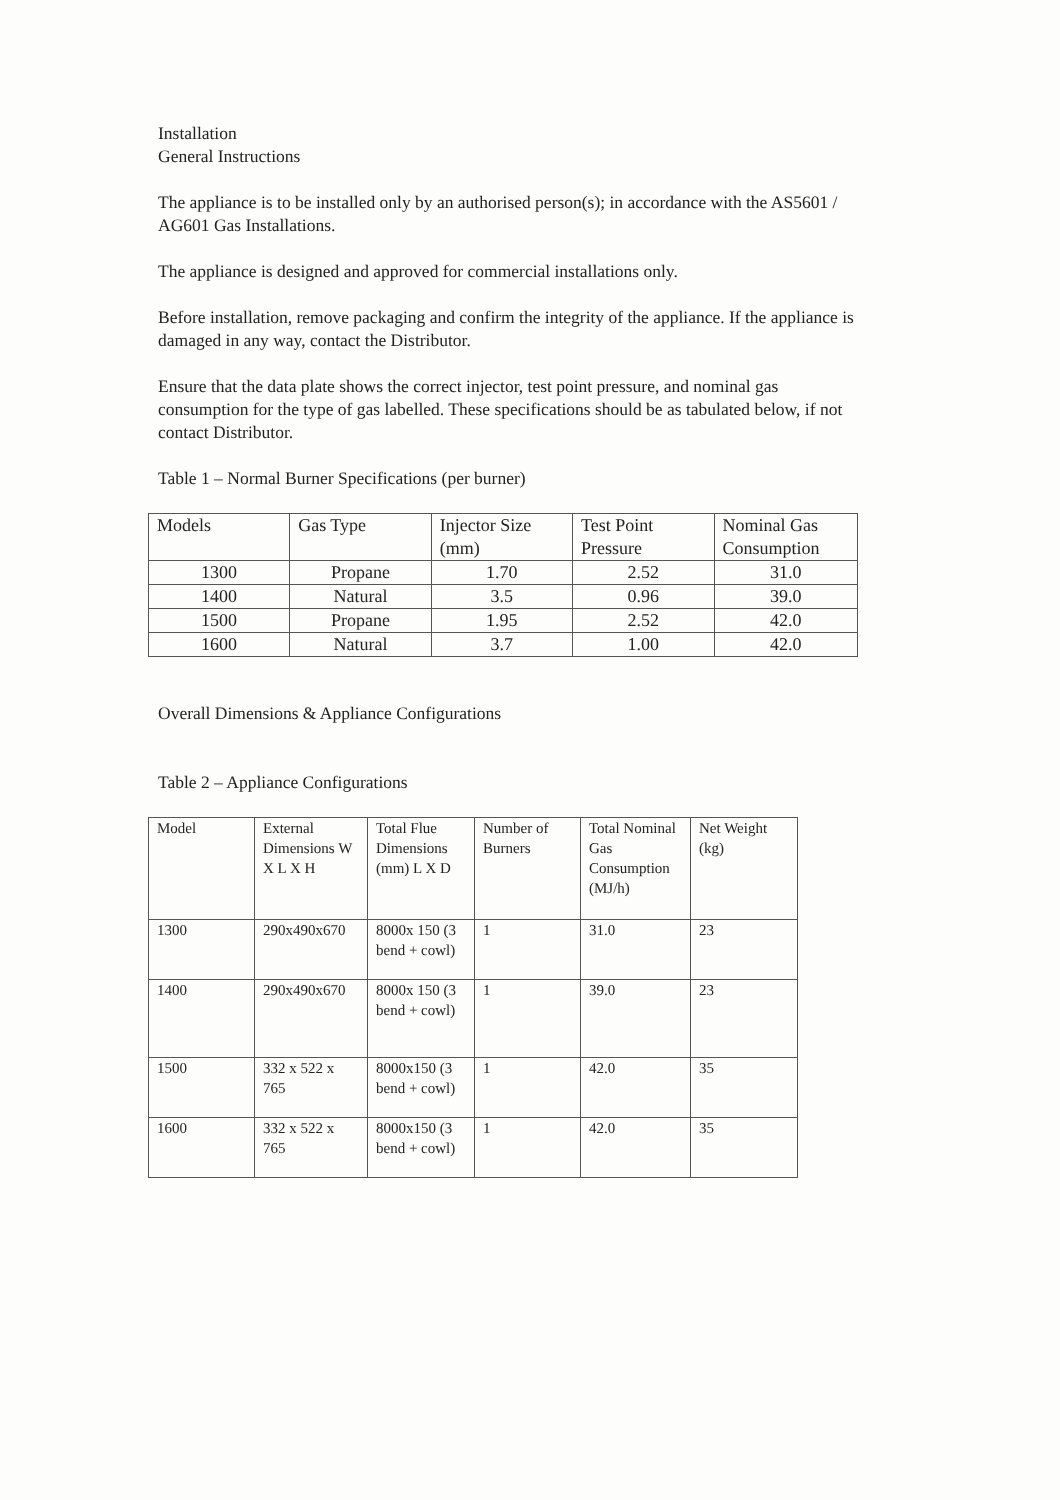Installation
General Instructions
The appliance is to be installed only by an authorised person(s); in accordance with the AS5601 / AG601 Gas Installations.
The appliance is designed and approved for commercial installations only.
Before installation, remove packaging and confirm the integrity of the appliance. If the appliance is damaged in any way, contact the Distributor.
Ensure that the data plate shows the correct injector, test point pressure, and nominal gas consumption for the type of gas labelled. These specifications should be as tabulated below, if not contact Distributor.
Table 1 – Normal Burner Specifications (per burner)
| Models | Gas Type | Injector Size (mm) | Test Point Pressure | Nominal Gas Consumption |
| 1300 | Propane | 1.70 | 2.52 | 31.0 |
| 1400 | Natural | 3.5 | 0.96 | 39.0 |
| 1500 | Propane | 1.95 | 2.52 | 42.0 |
| 1600 | Natural | 3.7 | 1.00 | 42.0 |
Overall Dimensions & Appliance Configurations
Table 2 – Appliance Configurations
| Model | External Dimensions W X L X H | Total Flue Dimensions (mm) L X D | Number of Burners | Total Nominal Gas Consumption (MJ/h) | Net Weight (kg) |
| 1300 | 290x490x670 | 8000x 150 (3 bend + cowl) | 1 | 31.0 | 23 |
| 1400 | 290x490x670 | 8000x 150 (3 bend + cowl) | 1 | 39.0 | 23 |
| 1500 | 332 x 522 x 765 | 8000x150 (3 bend + cowl) | 1 | 42.0 | 35 |
| 1600 | 332 x 522 x 765 | 8000x150 (3 bend + cowl) | 1 | 42.0 | 35 |